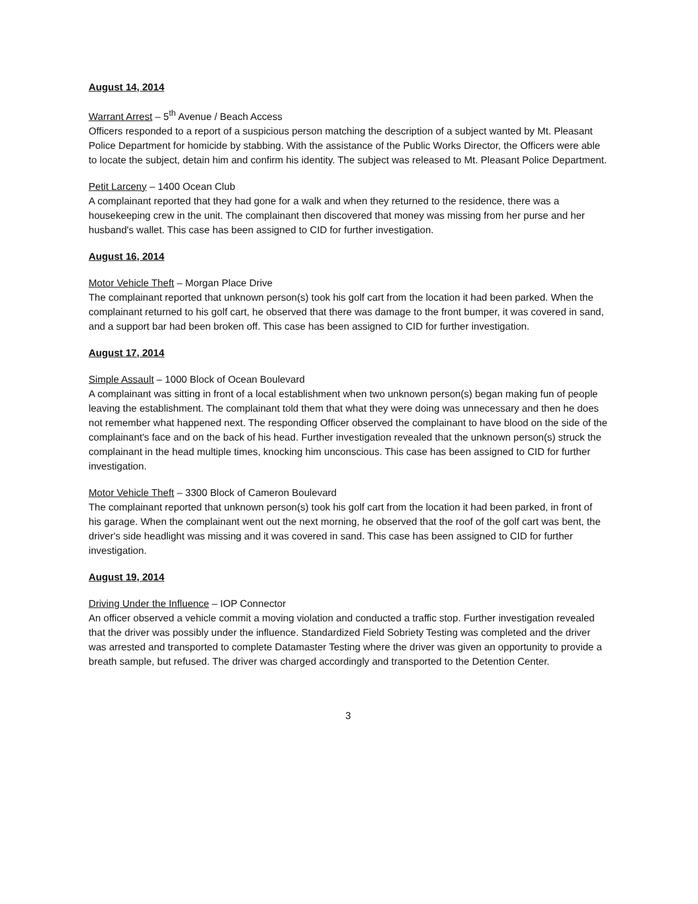August 14, 2014
Warrant Arrest – 5<sup>th</sup> Avenue / Beach Access
Officers responded to a report of a suspicious person matching the description of a subject wanted by Mt. Pleasant Police Department for homicide by stabbing. With the assistance of the Public Works Director, the Officers were able to locate the subject, detain him and confirm his identity. The subject was released to Mt. Pleasant Police Department.
Petit Larceny – 1400 Ocean Club
A complainant reported that they had gone for a walk and when they returned to the residence, there was a housekeeping crew in the unit. The complainant then discovered that money was missing from her purse and her husband's wallet. This case has been assigned to CID for further investigation.
August 16, 2014
Motor Vehicle Theft – Morgan Place Drive
The complainant reported that unknown person(s) took his golf cart from the location it had been parked. When the complainant returned to his golf cart, he observed that there was damage to the front bumper, it was covered in sand, and a support bar had been broken off. This case has been assigned to CID for further investigation.
August 17, 2014
Simple Assault – 1000 Block of Ocean Boulevard
A complainant was sitting in front of a local establishment when two unknown person(s) began making fun of people leaving the establishment. The complainant told them that what they were doing was unnecessary and then he does not remember what happened next. The responding Officer observed the complainant to have blood on the side of the complainant's face and on the back of his head. Further investigation revealed that the unknown person(s) struck the complainant in the head multiple times, knocking him unconscious. This case has been assigned to CID for further investigation.
Motor Vehicle Theft – 3300 Block of Cameron Boulevard
The complainant reported that unknown person(s) took his golf cart from the location it had been parked, in front of his garage. When the complainant went out the next morning, he observed that the roof of the golf cart was bent, the driver's side headlight was missing and it was covered in sand. This case has been assigned to CID for further investigation.
August 19, 2014
Driving Under the Influence – IOP Connector
An officer observed a vehicle commit a moving violation and conducted a traffic stop. Further investigation revealed that the driver was possibly under the influence. Standardized Field Sobriety Testing was completed and the driver was arrested and transported to complete Datamaster Testing where the driver was given an opportunity to provide a breath sample, but refused. The driver was charged accordingly and transported to the Detention Center.
3